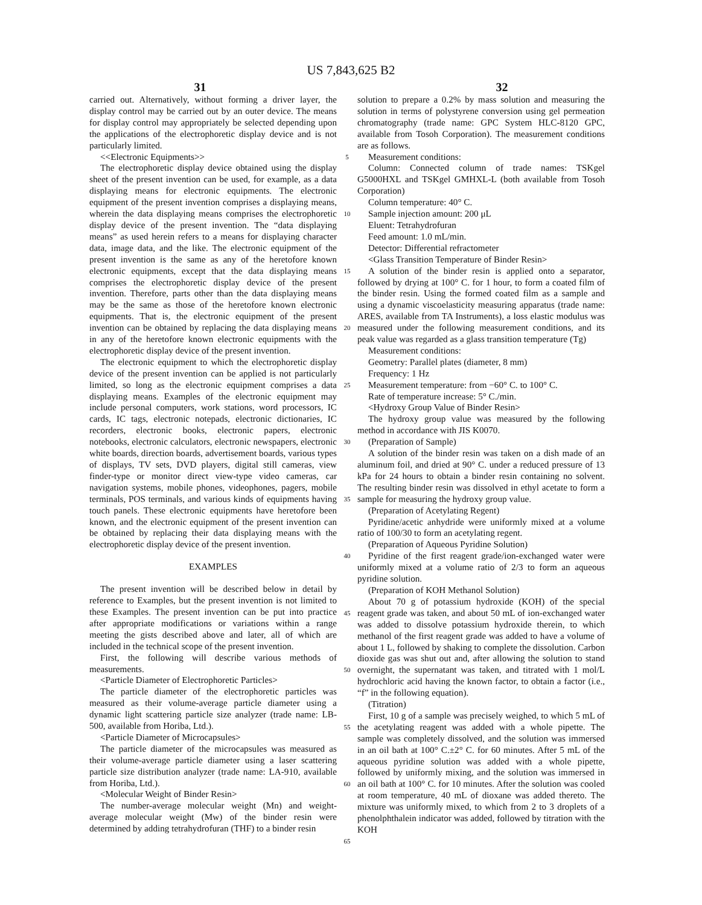US 7,843,625 B2
31 32
carried out. Alternatively, without forming a driver layer, the display control may be carried out by an outer device. The means for display control may appropriately be selected depending upon the applications of the electrophoretic display device and is not particularly limited.
<<Electronic Equipments>>
The electrophoretic display device obtained using the display sheet of the present invention can be used, for example, as a data displaying means for electronic equipments. The electronic equipment of the present invention comprises a displaying means, wherein the data displaying means comprises the electrophoretic display device of the present invention. The “data displaying means” as used herein refers to a means for displaying character data, image data, and the like. The electronic equipment of the present invention is the same as any of the heretofore known electronic equipments, except that the data displaying means comprises the electrophoretic display device of the present invention. Therefore, parts other than the data displaying means may be the same as those of the heretofore known electronic equipments. That is, the electronic equipment of the present invention can be obtained by replacing the data displaying means in any of the heretofore known electronic equipments with the electrophoretic display device of the present invention.
The electronic equipment to which the electrophoretic display device of the present invention can be applied is not particularly limited, so long as the electronic equipment comprises a data displaying means. Examples of the electronic equipment may include personal computers, work stations, word processors, IC cards, IC tags, electronic notepads, electronic dictionaries, IC recorders, electronic books, electronic papers, electronic notebooks, electronic calculators, electronic newspapers, electronic white boards, direction boards, advertisement boards, various types of displays, TV sets, DVD players, digital still cameras, view finder-type or monitor direct view-type video cameras, car navigation systems, mobile phones, videophones, pagers, mobile terminals, POS terminals, and various kinds of equipments having touch panels. These electronic equipments have heretofore been known, and the electronic equipment of the present invention can be obtained by replacing their data displaying means with the electrophoretic display device of the present invention.
EXAMPLES
The present invention will be described below in detail by reference to Examples, but the present invention is not limited to these Examples. The present invention can be put into practice after appropriate modifications or variations within a range meeting the gists described above and later, all of which are included in the technical scope of the present invention.
First, the following will describe various methods of measurements.
<Particle Diameter of Electrophoretic Particles>
The particle diameter of the electrophoretic particles was measured as their volume-average particle diameter using a dynamic light scattering particle size analyzer (trade name: LB-500, available from Horiba, Ltd.).
<Particle Diameter of Microcapsules>
The particle diameter of the microcapsules was measured as their volume-average particle diameter using a laser scattering particle size distribution analyzer (trade name: LA-910, available from Horiba, Ltd.).
<Molecular Weight of Binder Resin>
The number-average molecular weight (Mn) and weight-average molecular weight (Mw) of the binder resin were determined by adding tetrahydrofuran (THF) to a binder resin
5
10
15
20
25
30
35
40
45
50
55
60
65
solution to prepare a 0.2% by mass solution and measuring the solution in terms of polystyrene conversion using gel permeation chromatography (trade name: GPC System HLC-8120 GPC, available from Tosoh Corporation). The measurement conditions are as follows.
Measurement conditions:
Column: Connected column of trade names: TSKgel G5000HXL and TSKgel GMHXL-L (both available from Tosoh Corporation)
Column temperature: 40° C.
Sample injection amount: 200 μL
Eluent: Tetrahydrofuran
Feed amount: 1.0 mL/min.
Detector: Differential refractometer
<Glass Transition Temperature of Binder Resin>
A solution of the binder resin is applied onto a separator, followed by drying at 100° C. for 1 hour, to form a coated film of the binder resin. Using the formed coated film as a sample and using a dynamic viscoelasticity measuring apparatus (trade name: ARES, available from TA Instruments), a loss elastic modulus was measured under the following measurement conditions, and its peak value was regarded as a glass transition temperature (Tg)
Measurement conditions:
Geometry: Parallel plates (diameter, 8 mm)
Frequency: 1 Hz
Measurement temperature: from −60° C. to 100° C.
Rate of temperature increase: 5° C./min.
<Hydroxy Group Value of Binder Resin>
The hydroxy group value was measured by the following method in accordance with JIS K0070.
(Preparation of Sample)
A solution of the binder resin was taken on a dish made of an aluminum foil, and dried at 90° C. under a reduced pressure of 13 kPa for 24 hours to obtain a binder resin containing no solvent. The resulting binder resin was dissolved in ethyl acetate to form a sample for measuring the hydroxy group value.
(Preparation of Acetylating Regent)
Pyridine/acetic anhydride were uniformly mixed at a volume ratio of 100/30 to form an acetylating regent.
(Preparation of Aqueous Pyridine Solution)
Pyridine of the first reagent grade/ion-exchanged water were uniformly mixed at a volume ratio of 2/3 to form an aqueous pyridine solution.
(Preparation of KOH Methanol Solution)
About 70 g of potassium hydroxide (KOH) of the special reagent grade was taken, and about 50 mL of ion-exchanged water was added to dissolve potassium hydroxide therein, to which methanol of the first reagent grade was added to have a volume of about 1 L, followed by shaking to complete the dissolution. Carbon dioxide gas was shut out and, after allowing the solution to stand overnight, the supernatant was taken, and titrated with 1 mol/L hydrochloric acid having the known factor, to obtain a factor (i.e., “f” in the following equation).
(Titration)
First, 10 g of a sample was precisely weighed, to which 5 mL of the acetylating reagent was added with a whole pipette. The sample was completely dissolved, and the solution was immersed in an oil bath at 100° C.±2° C. for 60 minutes. After 5 mL of the aqueous pyridine solution was added with a whole pipette, followed by uniformly mixing, and the solution was immersed in an oil bath at 100° C. for 10 minutes. After the solution was cooled at room temperature, 40 mL of dioxane was added thereto. The mixture was uniformly mixed, to which from 2 to 3 droplets of a phenolphthalein indicator was added, followed by titration with the KOH